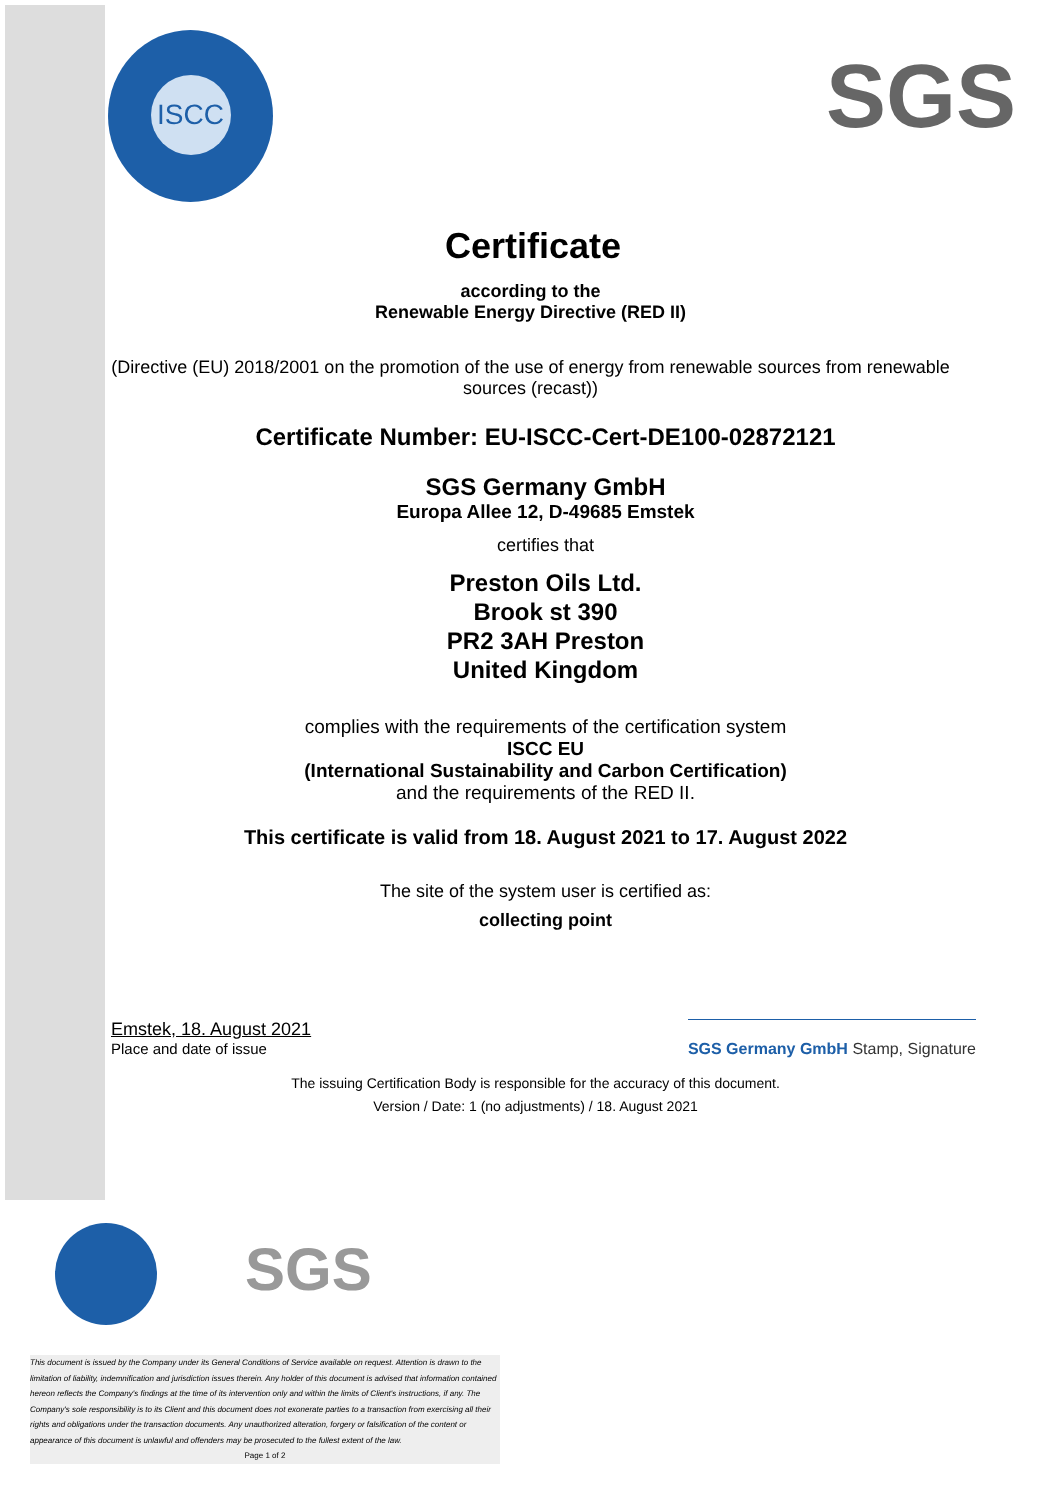ISCC
SGS
Certificate
according to the
Renewable Energy Directive (RED II)
(Directive (EU) 2018/2001 on the promotion of the use of energy from renewable sources from renewable sources (recast))
Certificate Number: EU-ISCC-Cert-DE100-02872121
SGS Germany GmbH
Europa Allee 12, D-49685 Emstek
certifies that
Preston Oils Ltd.
Brook st 390
PR2 3AH Preston
United Kingdom
complies with the requirements of the certification system
ISCC EU
(International Sustainability and Carbon Certification)
and the requirements of the RED II.
This certificate is valid from 18. August 2021 to 17. August 2022
The site of the system user is certified as:
collecting point
Emstek, 18. August 2021
Place and date of issue
SGS Germany GmbH Stamp, Signature
The issuing Certification Body is responsible for the accuracy of this document.
Version / Date: 1 (no adjustments) / 18. August 2021
SGS
This document is issued by the Company under its General Conditions of Service available on request. Attention is drawn to the limitation of liability, indemnification and jurisdiction issues therein. Any holder of this document is advised that information contained hereon reflects the Company's findings at the time of its intervention only and within the limits of Client's instructions, if any. The Company's sole responsibility is to its Client and this document does not exonerate parties to a transaction from exercising all their rights and obligations under the transaction documents. Any unauthorized alteration, forgery or falsification of the content or appearance of this document is unlawful and offenders may be prosecuted to the fullest extent of the law.
Page 1 of 2